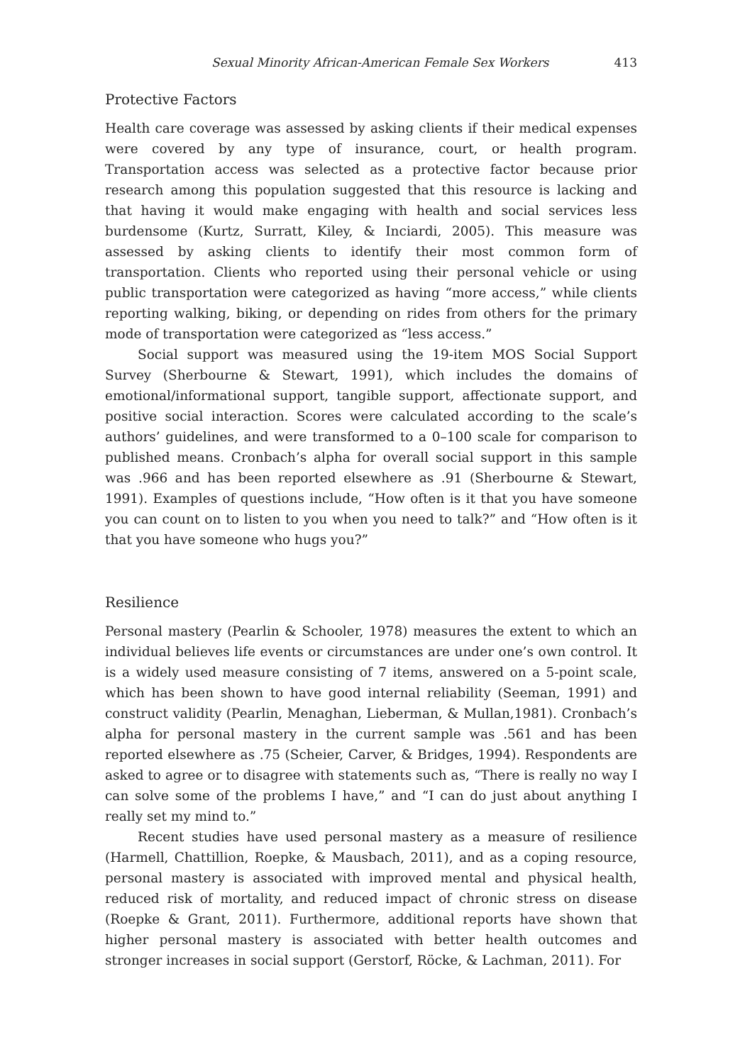Sexual Minority African-American Female Sex Workers 413
Protective Factors
Health care coverage was assessed by asking clients if their medical expenses were covered by any type of insurance, court, or health program. Transportation access was selected as a protective factor because prior research among this population suggested that this resource is lacking and that having it would make engaging with health and social services less burdensome (Kurtz, Surratt, Kiley, & Inciardi, 2005). This measure was assessed by asking clients to identify their most common form of transportation. Clients who reported using their personal vehicle or using public transportation were categorized as having “more access,” while clients reporting walking, biking, or depending on rides from others for the primary mode of transportation were categorized as “less access.”
Social support was measured using the 19-item MOS Social Support Survey (Sherbourne & Stewart, 1991), which includes the domains of emotional/informational support, tangible support, affectionate support, and positive social interaction. Scores were calculated according to the scale’s authors’ guidelines, and were transformed to a 0–100 scale for comparison to published means. Cronbach’s alpha for overall social support in this sample was .966 and has been reported elsewhere as .91 (Sherbourne & Stewart, 1991). Examples of questions include, “How often is it that you have someone you can count on to listen to you when you need to talk?” and “How often is it that you have someone who hugs you?”
Resilience
Personal mastery (Pearlin & Schooler, 1978) measures the extent to which an individual believes life events or circumstances are under one’s own control. It is a widely used measure consisting of 7 items, answered on a 5-point scale, which has been shown to have good internal reliability (Seeman, 1991) and construct validity (Pearlin, Menaghan, Lieberman, & Mullan,1981). Cronbach’s alpha for personal mastery in the current sample was .561 and has been reported elsewhere as .75 (Scheier, Carver, & Bridges, 1994). Respondents are asked to agree or to disagree with statements such as, “There is really no way I can solve some of the problems I have,” and “I can do just about anything I really set my mind to.”
Recent studies have used personal mastery as a measure of resilience (Harmell, Chattillion, Roepke, & Mausbach, 2011), and as a coping resource, personal mastery is associated with improved mental and physical health, reduced risk of mortality, and reduced impact of chronic stress on disease (Roepke & Grant, 2011). Furthermore, additional reports have shown that higher personal mastery is associated with better health outcomes and stronger increases in social support (Gerstorf, Röcke, & Lachman, 2011). For